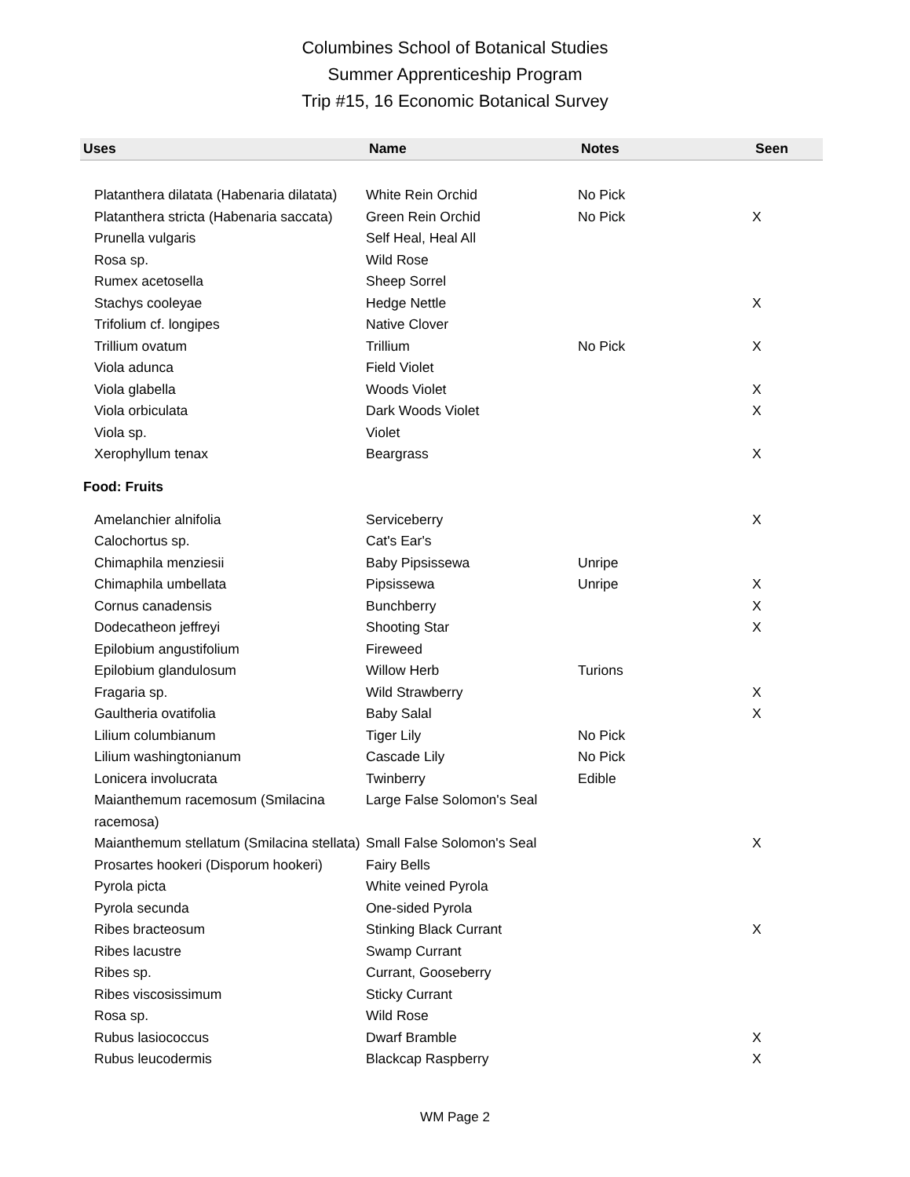Columbines School of Botanical Studies
Summer Apprenticeship Program
Trip #15, 16 Economic Botanical Survey
| Uses | Name | Notes | Seen |
| --- | --- | --- | --- |
| Platanthera dilatata (Habenaria dilatata) | White Rein Orchid | No Pick | |
| Platanthera stricta (Habenaria saccata) | Green Rein Orchid | No Pick | X |
| Prunella vulgaris | Self Heal, Heal All | | |
| Rosa sp. | Wild Rose | | |
| Rumex acetosella | Sheep Sorrel | | |
| Stachys cooleyae | Hedge Nettle | | X |
| Trifolium cf. longipes | Native Clover | | |
| Trillium ovatum | Trillium | No Pick | X |
| Viola adunca | Field Violet | | |
| Viola glabella | Woods Violet | | X |
| Viola orbiculata | Dark Woods Violet | | X |
| Viola sp. | Violet | | |
| Xerophyllum tenax | Beargrass | | X |
| Food: Fruits | | | |
| Amelanchier alnifolia | Serviceberry | | X |
| Calochortus sp. | Cat's Ear's | | |
| Chimaphila menziesii | Baby Pipsissewa | Unripe | |
| Chimaphila umbellata | Pipsissewa | Unripe | X |
| Cornus canadensis | Bunchberry | | X |
| Dodecatheon jeffreyi | Shooting Star | | X |
| Epilobium angustifolium | Fireweed | | |
| Epilobium glandulosum | Willow Herb | Turions | |
| Fragaria sp. | Wild Strawberry | | X |
| Gaultheria ovatifolia | Baby Salal | | X |
| Lilium columbianum | Tiger Lily | No Pick | |
| Lilium washingtonianum | Cascade Lily | No Pick | |
| Lonicera involucrata | Twinberry | Edible | |
| Maianthemum racemosum (Smilacina racemosa) | Large False Solomon's Seal | | |
| Maianthemum stellatum (Smilacina stellata) | Small False Solomon's Seal | | X |
| Prosartes hookeri (Disporum hookeri) | Fairy Bells | | |
| Pyrola picta | White veined Pyrola | | |
| Pyrola secunda | One-sided Pyrola | | |
| Ribes bracteosum | Stinking Black Currant | | X |
| Ribes lacustre | Swamp Currant | | |
| Ribes sp. | Currant, Gooseberry | | |
| Ribes viscosissimum | Sticky Currant | | |
| Rosa sp. | Wild Rose | | |
| Rubus lasiococcus | Dwarf Bramble | | X |
| Rubus leucodermis | Blackcap Raspberry | | X |
WM Page 2